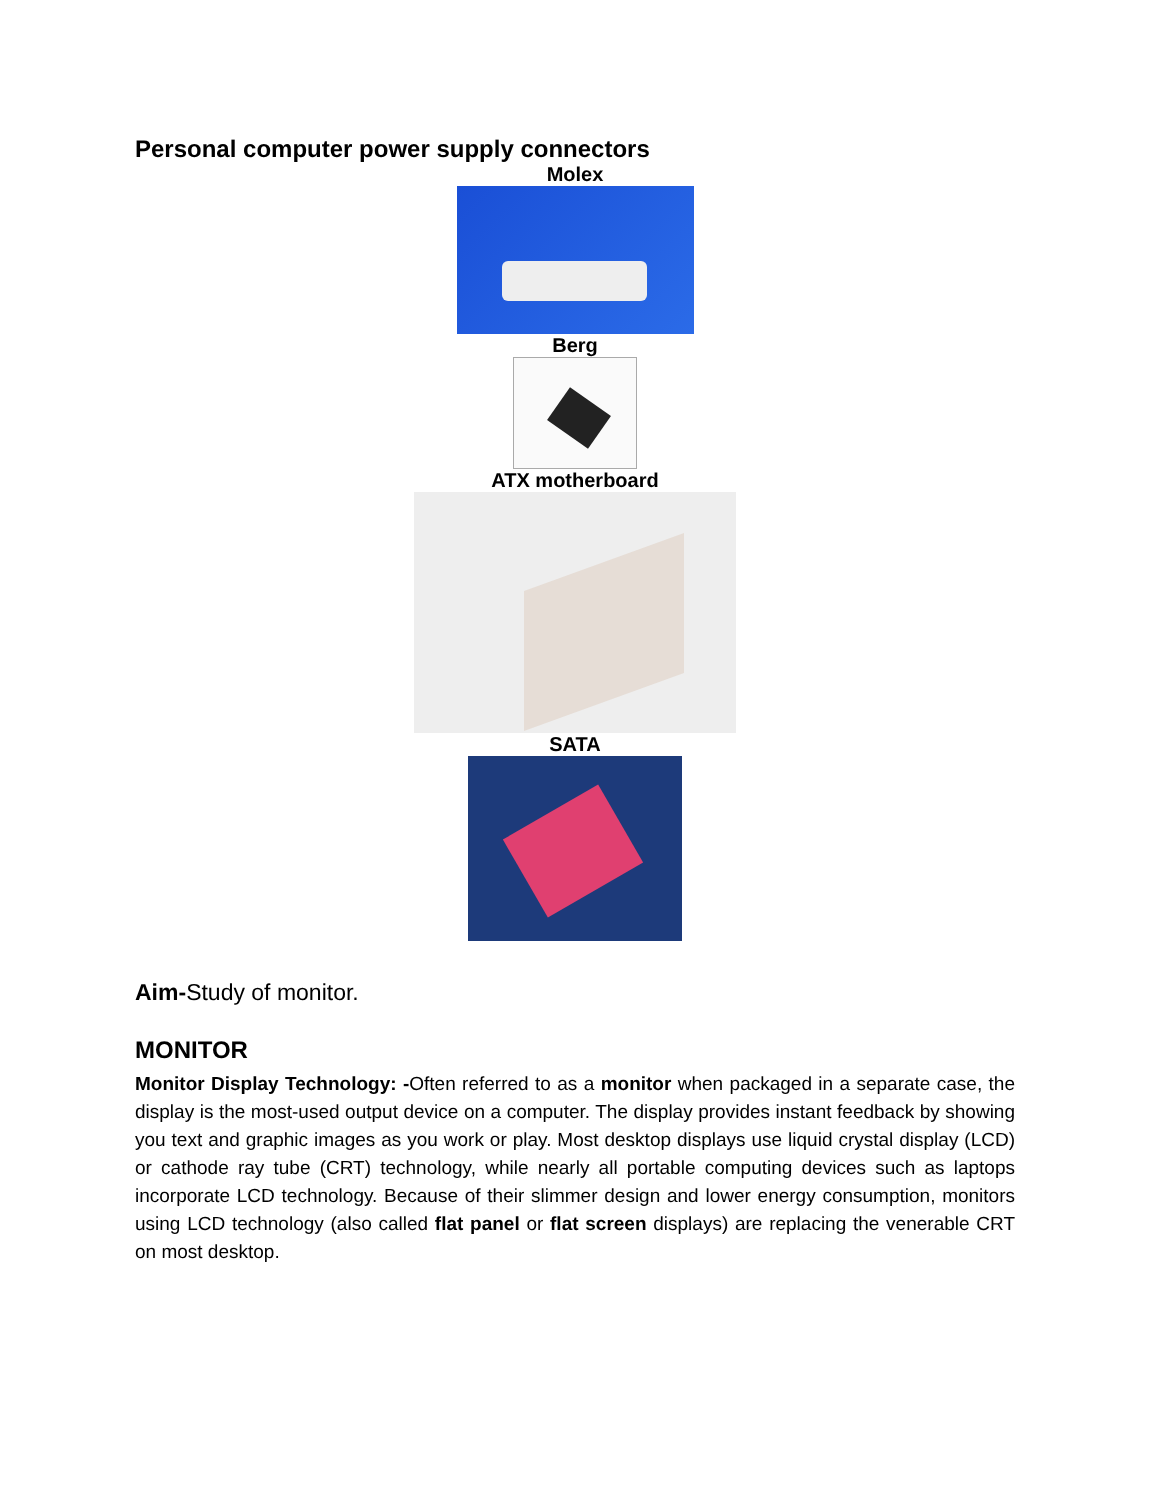Personal computer power supply connectors
Molex
Berg
ATX motherboard
SATA
Aim-Study of monitor.
MONITOR
Monitor Display Technology: -Often referred to as a monitor when packaged in a separate case, the display is the most-used output device on a computer. The display provides instant feedback by showing you text and graphic images as you work or play. Most desktop displays use liquid crystal display (LCD) or cathode ray tube (CRT) technology, while nearly all portable computing devices such as laptops incorporate LCD technology. Because of their slimmer design and lower energy consumption, monitors using LCD technology (also called flat panel or flat screen displays) are replacing the venerable CRT on most desktop.